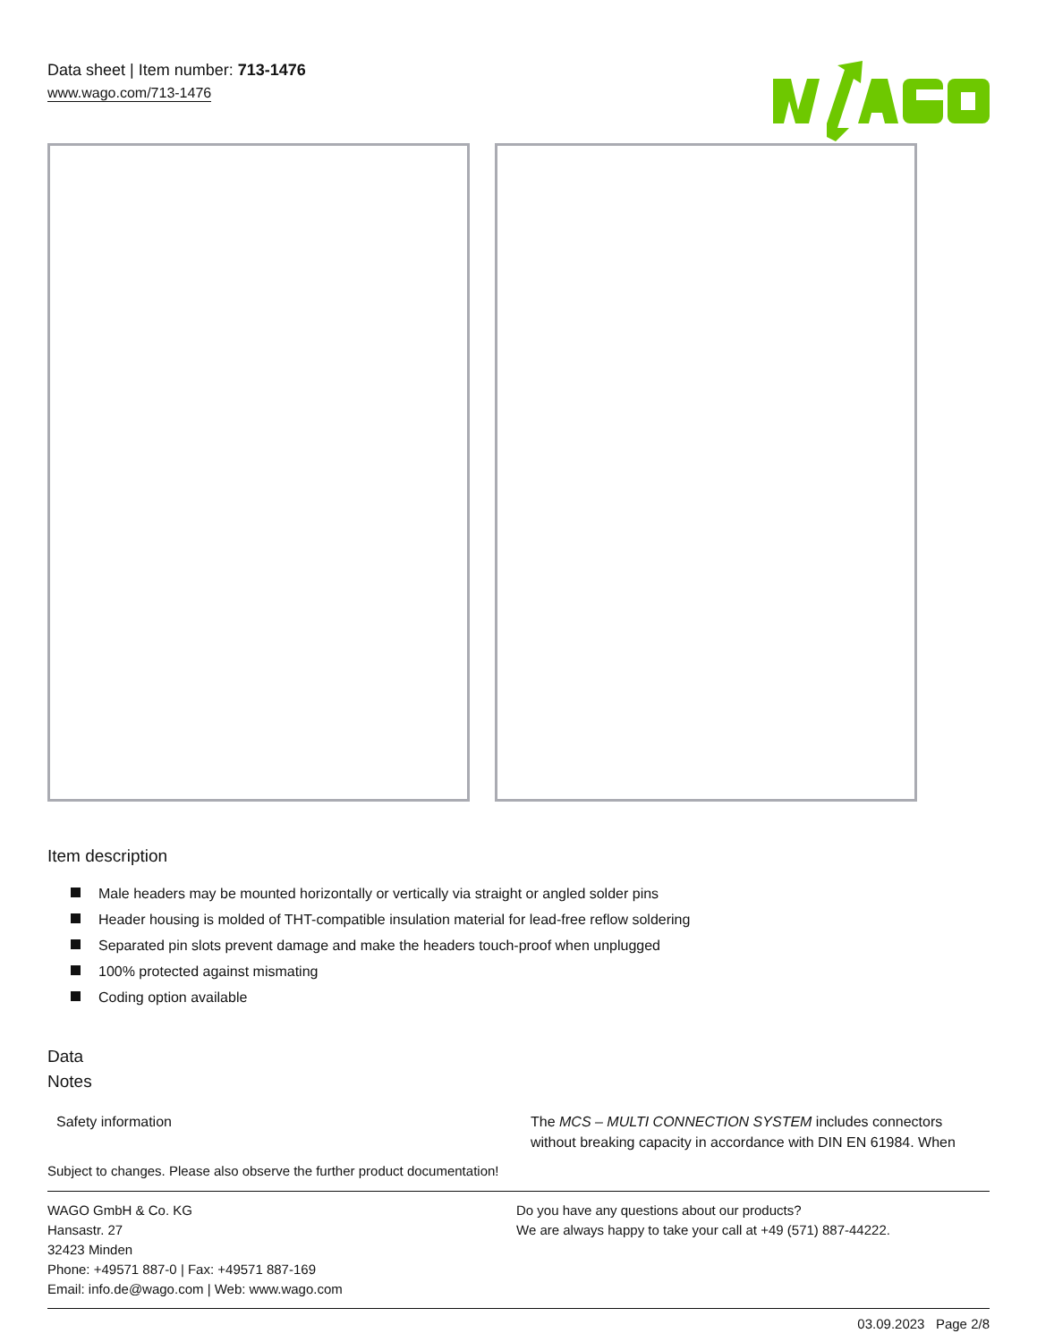Data sheet | Item number: 713-1476
www.wago.com/713-1476
Item description
Male headers may be mounted horizontally or vertically via straight or angled solder pins
Header housing is molded of THT-compatible insulation material for lead-free reflow soldering
Separated pin slots prevent damage and make the headers touch-proof when unplugged
100% protected against mismating
Coding option available
Data
Notes
| Safety information | The MCS – MULTI CONNECTION SYSTEM includes connectors without breaking capacity in accordance with DIN EN 61984. When |
Subject to changes. Please also observe the further product documentation!
WAGO GmbH & Co. KG
Hansastr. 27
32423 Minden
Phone: +49571 887-0 | Fax: +49571 887-169
Email: info.de@wago.com | Web: www.wago.com
Do you have any questions about our products?
We are always happy to take your call at +49 (571) 887-44222.
03.09.2023 Page 2/8